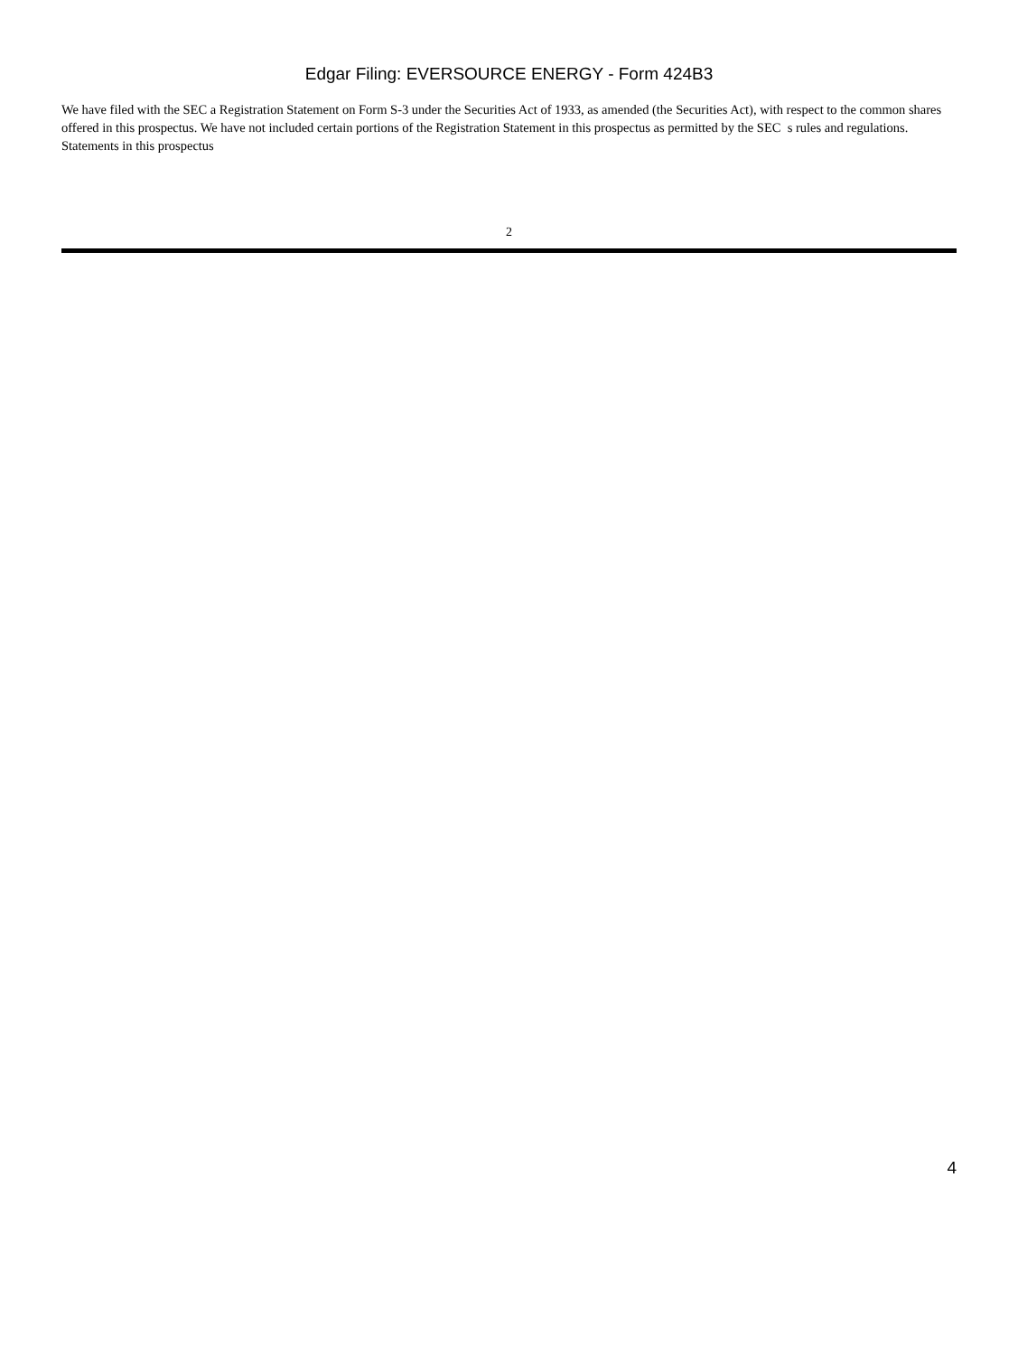Edgar Filing: EVERSOURCE ENERGY - Form 424B3
We have filed with the SEC a Registration Statement on Form S-3 under the Securities Act of 1933, as amended (the Securities Act), with respect to the common shares offered in this prospectus. We have not included certain portions of the Registration Statement in this prospectus as permitted by the SEC s rules and regulations. Statements in this prospectus
2
4